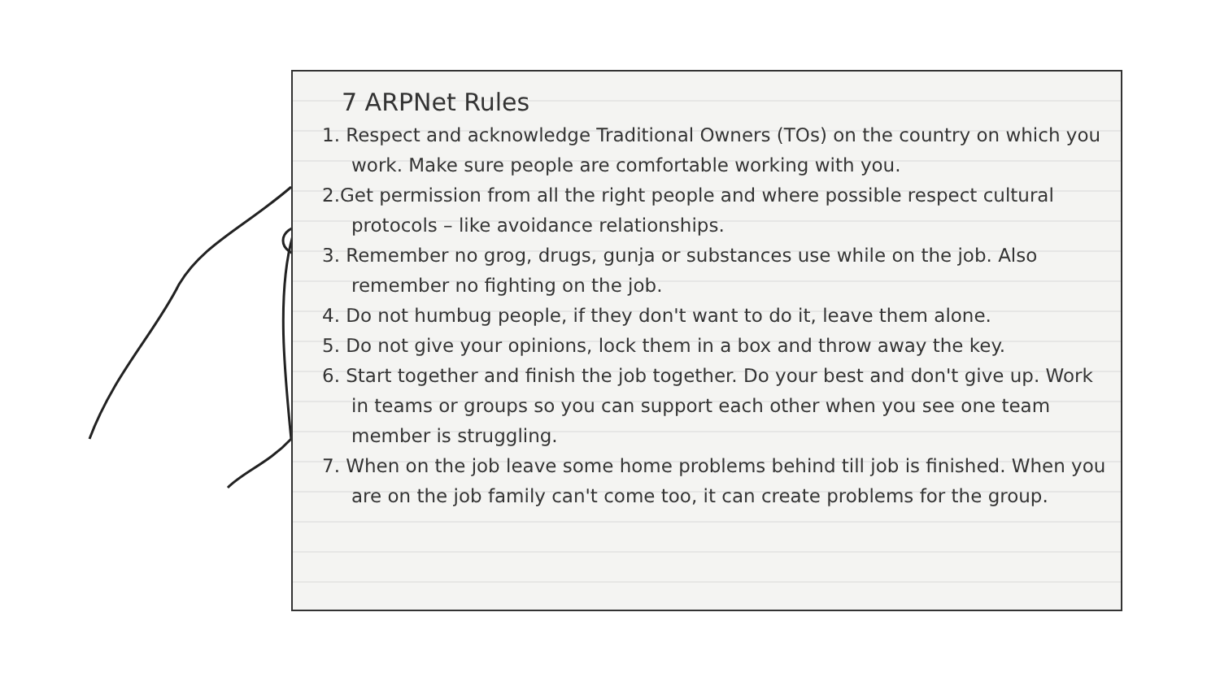7 ARPNet Rules
1. Respect and acknowledge Traditional Owners (TOs) on the country on which you work. Make sure people are comfortable working with you.
2.Get permission from all the right people and where possible respect cultural protocols – like avoidance relationships.
3. Remember no grog, drugs, gunja or substances use while on the job. Also remember no fighting on the job.
4. Do not humbug people, if they don't want to do it, leave them alone.
5. Do not give your opinions, lock them in a box and throw away the key.
6. Start together and finish the job together. Do your best and don't give up. Work in teams or groups so you can support each other when you see one team member is struggling.
7. When on the job leave some home problems behind till job is finished. When you are on the job family can't come too, it can create problems for the group.